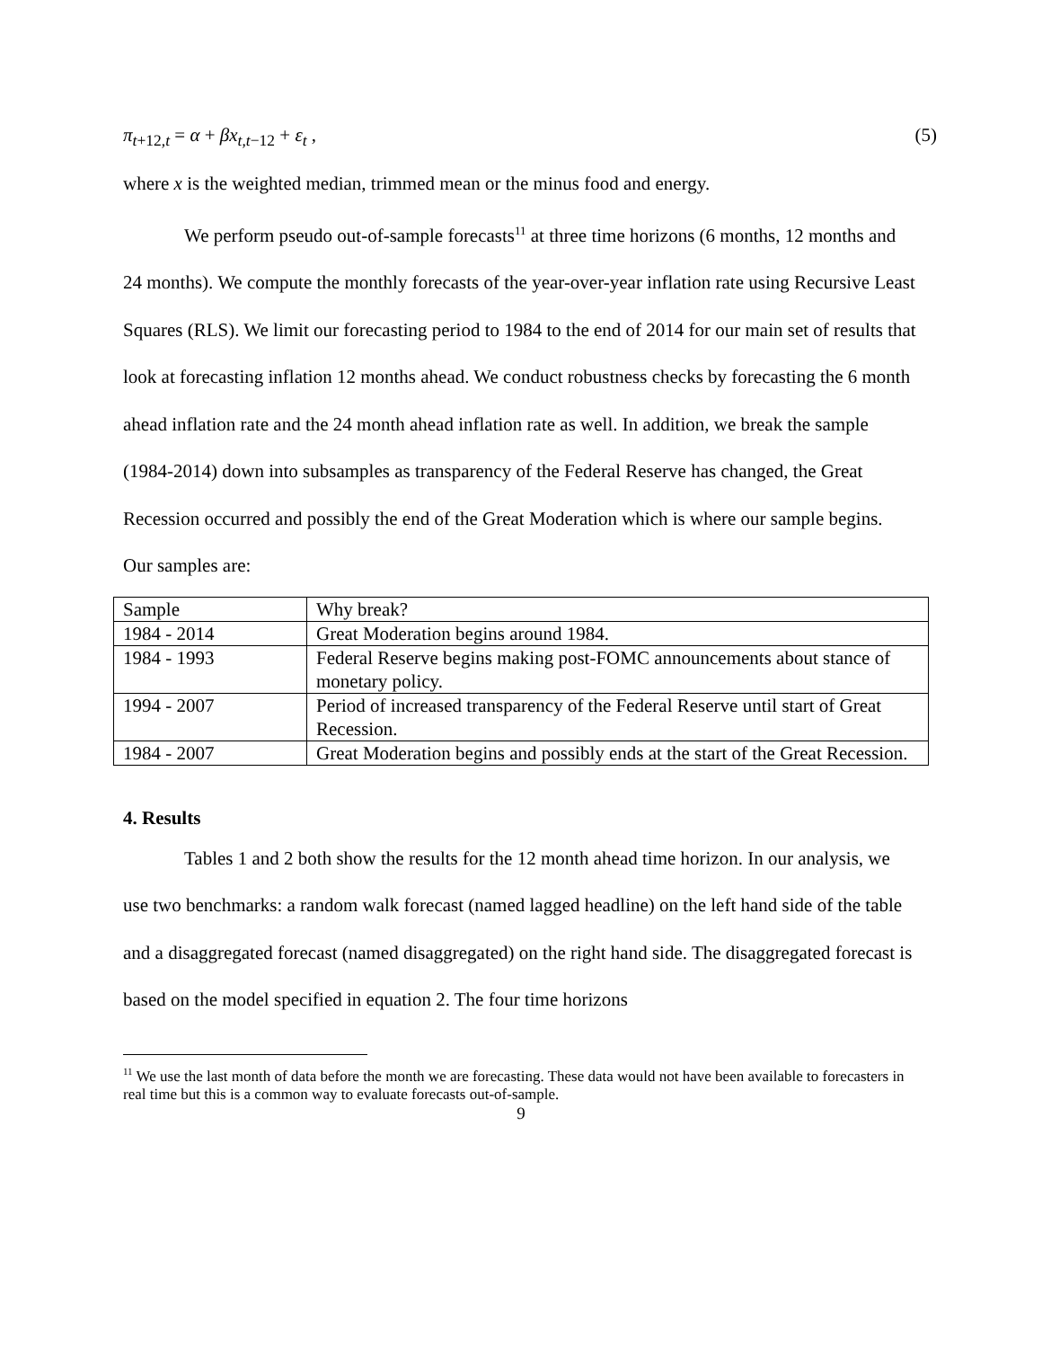π<sub>t+12,t</sub> = α + βx<sub>t,t−12</sub> + ε<sub>t</sub> , (5)
where x is the weighted median, trimmed mean or the minus food and energy.
We perform pseudo out-of-sample forecasts<sup>11</sup> at three time horizons (6 months, 12 months and 24 months). We compute the monthly forecasts of the year-over-year inflation rate using Recursive Least Squares (RLS). We limit our forecasting period to 1984 to the end of 2014 for our main set of results that look at forecasting inflation 12 months ahead. We conduct robustness checks by forecasting the 6 month ahead inflation rate and the 24 month ahead inflation rate as well. In addition, we break the sample (1984-2014) down into subsamples as transparency of the Federal Reserve has changed, the Great Recession occurred and possibly the end of the Great Moderation which is where our sample begins.
Our samples are:
| Sample | Why break? |
| 1984 - 2014 | Great Moderation begins around 1984. |
| 1984 - 1993 | Federal Reserve begins making post-FOMC announcements about stance of monetary policy. |
| 1994 - 2007 | Period of increased transparency of the Federal Reserve until start of Great Recession. |
| 1984 - 2007 | Great Moderation begins and possibly ends at the start of the Great Recession. |
4. Results
Tables 1 and 2 both show the results for the 12 month ahead time horizon. In our analysis, we use two benchmarks: a random walk forecast (named lagged headline) on the left hand side of the table and a disaggregated forecast (named disaggregated) on the right hand side. The disaggregated forecast is based on the model specified in equation 2. The four time horizons
<sup>11</sup> We use the last month of data before the month we are forecasting. These data would not have been available to forecasters in real time but this is a common way to evaluate forecasts out-of-sample.
9